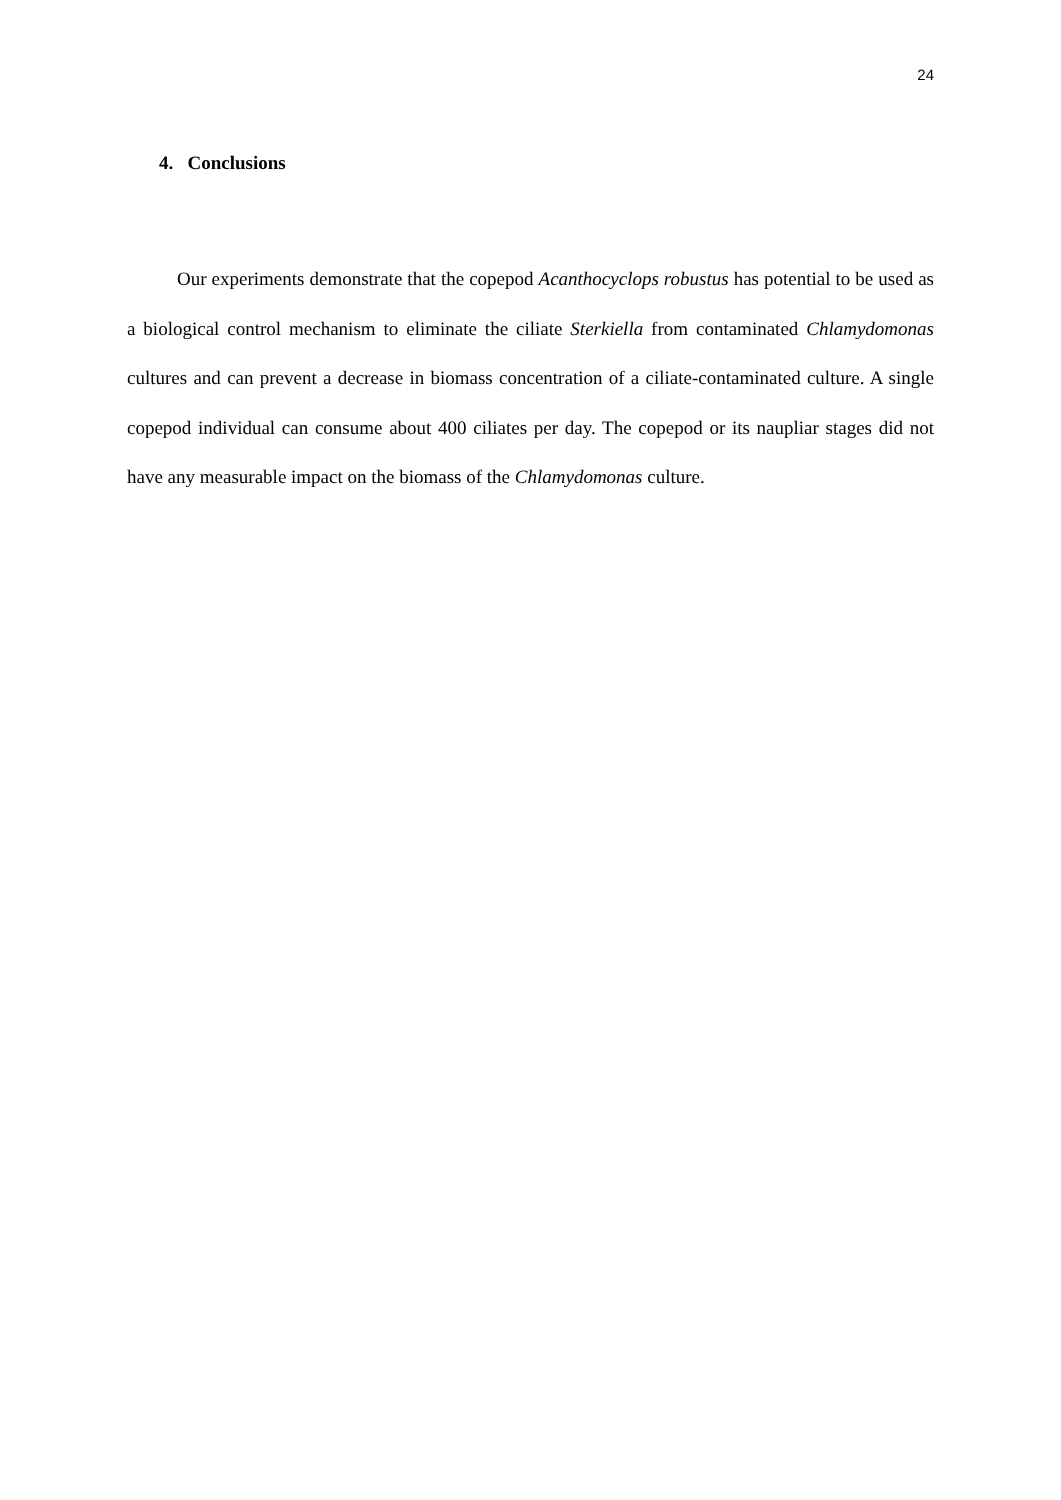24
4. Conclusions
Our experiments demonstrate that the copepod Acanthocyclops robustus has potential to be used as a biological control mechanism to eliminate the ciliate Sterkiella from contaminated Chlamydomonas cultures and can prevent a decrease in biomass concentration of a ciliate-contaminated culture. A single copepod individual can consume about 400 ciliates per day. The copepod or its naupliar stages did not have any measurable impact on the biomass of the Chlamydomonas culture.